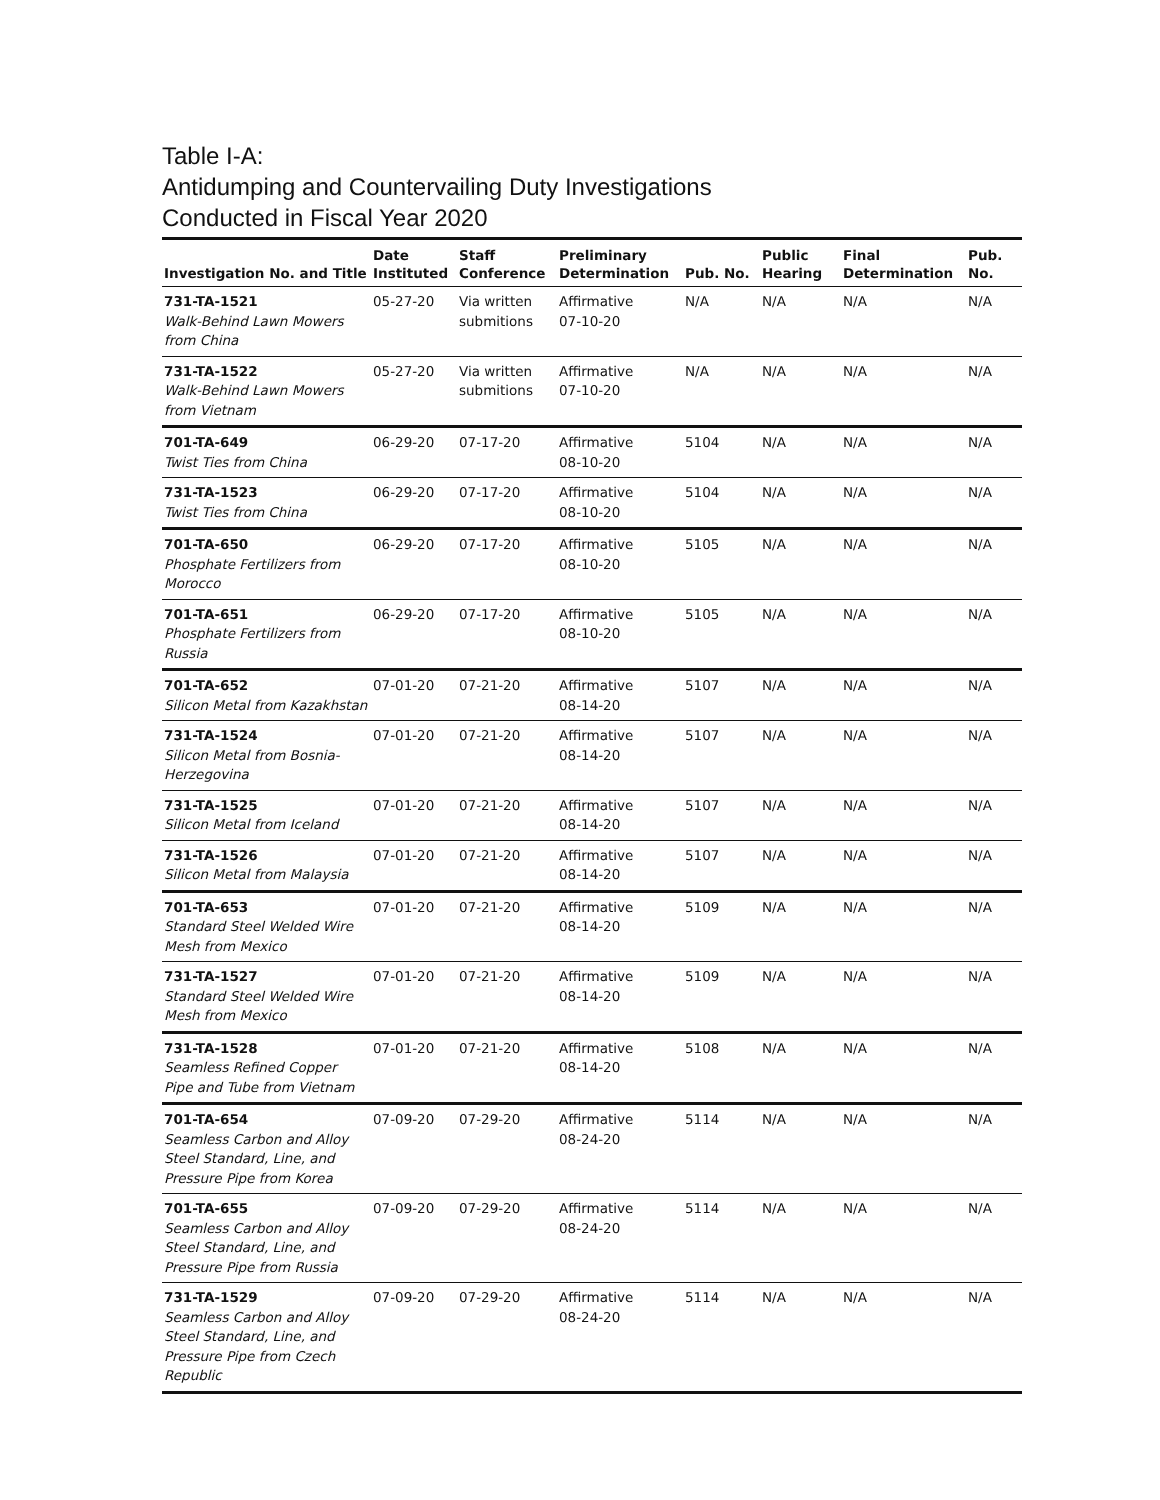Table I-A:
Antidumping and Countervailing Duty Investigations
Conducted in Fiscal Year 2020
| Investigation No. and Title | Date Instituted | Staff Conference | Preliminary Determination | Pub. No. | Public Hearing | Final Determination | Pub. No. |
| --- | --- | --- | --- | --- | --- | --- | --- |
| 731-TA-1521 Walk-Behind Lawn Mowers from China | 05-27-20 | Via written submitions | Affirmative 07-10-20 | N/A | N/A | N/A | N/A |
| 731-TA-1522 Walk-Behind Lawn Mowers from Vietnam | 05-27-20 | Via written submitions | Affirmative 07-10-20 | N/A | N/A | N/A | N/A |
| 701-TA-649 Twist Ties from China | 06-29-20 | 07-17-20 | Affirmative 08-10-20 | 5104 | N/A | N/A | N/A |
| 731-TA-1523 Twist Ties from China | 06-29-20 | 07-17-20 | Affirmative 08-10-20 | 5104 | N/A | N/A | N/A |
| 701-TA-650 Phosphate Fertilizers from Morocco | 06-29-20 | 07-17-20 | Affirmative 08-10-20 | 5105 | N/A | N/A | N/A |
| 701-TA-651 Phosphate Fertilizers from Russia | 06-29-20 | 07-17-20 | Affirmative 08-10-20 | 5105 | N/A | N/A | N/A |
| 701-TA-652 Silicon Metal from Kazakhstan | 07-01-20 | 07-21-20 | Affirmative 08-14-20 | 5107 | N/A | N/A | N/A |
| 731-TA-1524 Silicon Metal from Bosnia-Herzegovina | 07-01-20 | 07-21-20 | Affirmative 08-14-20 | 5107 | N/A | N/A | N/A |
| 731-TA-1525 Silicon Metal from Iceland | 07-01-20 | 07-21-20 | Affirmative 08-14-20 | 5107 | N/A | N/A | N/A |
| 731-TA-1526 Silicon Metal from Malaysia | 07-01-20 | 07-21-20 | Affirmative 08-14-20 | 5107 | N/A | N/A | N/A |
| 701-TA-653 Standard Steel Welded Wire Mesh from Mexico | 07-01-20 | 07-21-20 | Affirmative 08-14-20 | 5109 | N/A | N/A | N/A |
| 731-TA-1527 Standard Steel Welded Wire Mesh from Mexico | 07-01-20 | 07-21-20 | Affirmative 08-14-20 | 5109 | N/A | N/A | N/A |
| 731-TA-1528 Seamless Refined Copper Pipe and Tube from Vietnam | 07-01-20 | 07-21-20 | Affirmative 08-14-20 | 5108 | N/A | N/A | N/A |
| 701-TA-654 Seamless Carbon and Alloy Steel Standard, Line, and Pressure Pipe from Korea | 07-09-20 | 07-29-20 | Affirmative 08-24-20 | 5114 | N/A | N/A | N/A |
| 701-TA-655 Seamless Carbon and Alloy Steel Standard, Line, and Pressure Pipe from Russia | 07-09-20 | 07-29-20 | Affirmative 08-24-20 | 5114 | N/A | N/A | N/A |
| 731-TA-1529 Seamless Carbon and Alloy Steel Standard, Line, and Pressure Pipe from Czech Republic | 07-09-20 | 07-29-20 | Affirmative 08-24-20 | 5114 | N/A | N/A | N/A |